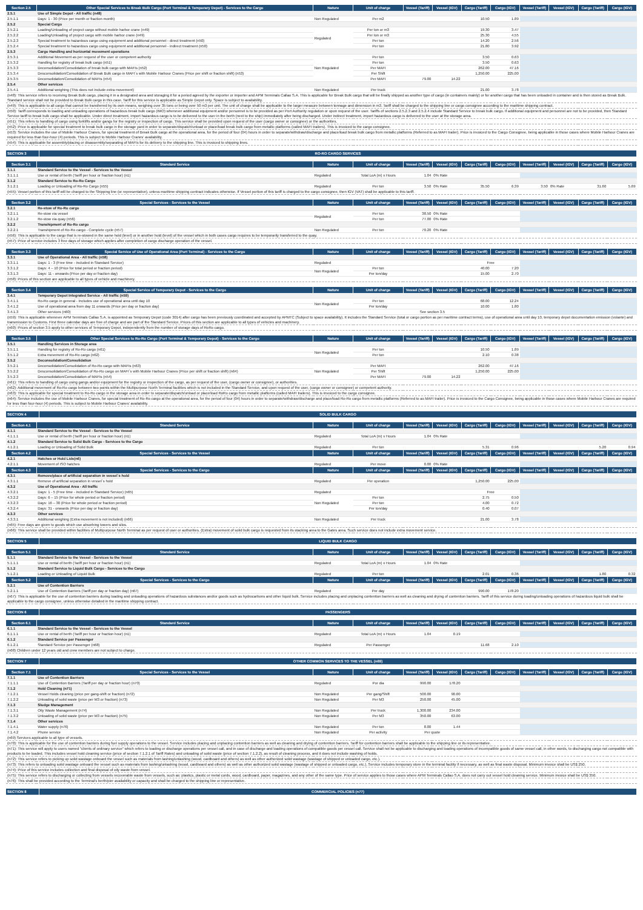| Section 2.5 | Other Special Services to Break Bulk Cargo (Port Terminal & Temporary Depot) - Services to the Cargo | Nature | Unit of charge | Vessel (Tariff) | Vessel (IGV) | Cargo (Tariff) | Cargo (IGV) | Vessel (Tariff) | Vessel (IGV) | Cargo (Tariff) | Cargo (IGV) |
| --- | --- | --- | --- | --- | --- | --- | --- | --- | --- | --- | --- |
| 2.5.1 | Use of Simple Depot - All traffic (n48) | | | | | | | | | | |
| 2.5.1.1 | Days: 1 - 30 (Price per month or fraction month) | Non Regulated | Per m2 | | | 10.50 | 1.89 | | | | |
| 2.5.2 | Special Cargo | | | | | | | | | | |
| 2.5.2.1 | Loading/Unloading of project cargo without mobile harbor crane (n49) | Regulated | Per ton or m3 | | | 19.30 | 3.47 | | | | |
| 2.5.2.2 | Loading/Unloading of project cargo with mobile harbor crane (n49) | | Per ton or m3 | | | 25.30 | 4.55 | | | | |
| 2.5.2.3 | Special treatment to hazardous cargo using equipment and additional personnel - direct treatment (n50) | | Per ton | | | 14.20 | 2.56 | | | | |
| 2.5.2.4 | Special treatment to hazardous cargo using equipment and additional personnel - indirect treatment (n50) | | Per ton | | | 21.80 | 3.92 | | | | |
| 2.5.3 | Cargo Handling and horizontal movement operations | | | | | | | | | | |
| 2.5.3.1 | Additional Movement as per request of the user or competent authority | Non Regulated | Per ton | | | 3.50 | 0.63 | | | | |
| 2.5.3.2 | Handling for registry of break bulk cargo (n51) | | Per ton | | | 3.50 | 0.63 | | | | |
| 2.5.3.3 | Deconsolidation/Consolidation of break bulk cargo with MAFIs (n52) | | Per MAFI | | | 262.00 | 47.16 | | | | |
| 2.5.3.4 | Desconsolidation/Consolidation of Break Bulk cargo in MAFI´s with Mobile Harbour Cranes (Price per shift or fraction shift) (n53) | | Per Shift | | | 1,250.00 | 225.00 | | | | |
| 2.5.3.5 | Deconsolidation/Consolidation of MAFIs (n54) | | Per MAFI | 79.00 | 14.22 | | | | | | |
| 2.5.4 | Other services | | | | | | | | | | |
| 2.5.4.1 | Additional weighing (This does not include extra movement) | Non Regulated | Per truck | | | 21.00 | 3.78 | | | | |
| (n48): This service refers to receiving Break Bulk cargo, placing it in a designated area and storaging it for a period agreed by the exporter or importer and APM Terminals Callao S.A. This is applicable for Break Bulk cargo that will be finally shipped as another type of cargo (in containers mainly) or for another cargo that has been unloaded in container and is then stored as Break Bulk. Standard service shall not be provided to Break Bulk cargo in this case. Tariff for this service is applicable as Simple Depot only. Space is subject to availability. | | | | | | | | | | | |
| (n49): This is applicable to all cargo that cannot be transferred by its own means, weighing over 35 tons or being over 50 m3 per unit. The unit of charge shall be applicable to the larger measure between tonnage and dimension in m3. Tariff shall be charged to the shipping line or cargo consignee according to the maritime shipping contract. | | | | | | | | | | | |
| (n50): Tariff corresponds to loading and unloading operations of hazardous break bulk cargo (IMO) whenever additional equipment and/or personnel is to be provided as per Port Authority regulation or upon request of the user. Tariffs of sections 2.5.2.3 and 2.5.2.4 include Standard Service to break bulk cargo. If additional equipment and personnel are not to be provided, then Standard Service tariff to break bulk cargo shall be applicable. Under direct treatment, import hazardous cargo is to be delivered to the user in the berth (next to the ship) immediately after being discharged. Under indirect treatment, import hazardous cargo is delivered to the user at the storage area. | | | | | | | | | | | |
| (n51): This refers to handling of cargo using forklifts and/or gangs for the registry or inspection of cargo. This service shall be provided upon request of the user (cargo owner or consignee) or the authorities. | | | | | | | | | | | |
| (n52): Price is applicable for special treatment to break bulk cargo in the storage yard in order to separate/dispatch/unload or place/load break bulk cargo from metallic platforms (called MAFI trailers). This is invoiced to the cargo consignee. | | | | | | | | | | | |
| (n53): Service includes the use of Mobile Harbour Cranes, for special treatment of Break Bulk cargo at the operational area, for the period of four (04) hours in order to separate/withdraw/discharge and place/load break bulk cargo from metallic platforms (Referred to as MAFI trailer). Price is invoiced to the Cargo Consignee, being applicable in those cases where Mobile Harbour Cranes are required for less than four-hour (4) periods. This is subject to Mobile Harbour Cranes' availability. | | | | | | | | | | | |
| (n54): This is applicable for assembly/placing or disassembly/separating of MAFIs for its delivery to the shipping line. This is invoiced to shipping lines. | | | | | | | | | | | |
| SECTION 3 | RO-RO CARGO SERVICES |
| --- | --- |
| Section 3.1 | Standard Service | Nature | Unit of charge | Vessel (Tariff) | Vessel (IGV) | Cargo (Tariff) | Cargo (IGV) | Vessel (Tariff) | Vessel (IGV) | Cargo (Tariff) | Cargo (IGV) |
| --- | --- | --- | --- | --- | --- | --- | --- | --- | --- | --- | --- |
| 3.1.1 | Standard Service to the Vessel - Services to the Vessel | | | | | | | | | | |
| 3.1.1.1 | Use or rental of berth (Tariff per hour or fraction hour) (n1) | Regulated | Total LoA (m) x Hours | 1.04 | 0% Rate | | | | | | |
| 3.1.2 | Standard Service to Ro-Ro Cargo | | | | | | | | | | |
| 3.1.2.1 | Loading or Unloading of Ro-Ro Cargo (n55) | Regulated | Per ton | 3.50 | 0% Rate | 35.50 | 6.39 | 3.50 | 0% Rate | 31.60 | 5.69 |
| (n55): Vessel portion of this tariff will be charged to the Shipping line (or representative), unless maritime shipping contract indicates otherwise. If Vessel portion of this tariff is charged to the cargo consignee, then IGV (VAT) shall be applicable to this tariff. | | | | | | | | | | | |
| Section 3.2 | Special Services - Services to the Vessel | Nature | Unit of charge | Vessel (Tariff) | Vessel (IGV) | Cargo (Tariff) | Cargo (IGV) | Vessel (Tariff) | Vessel (IGV) | Cargo (Tariff) | Cargo (IGV) |
| --- | --- | --- | --- | --- | --- | --- | --- | --- | --- | --- | --- |
| 3.2.1 | Re-stow of Ro-Ro cargo | | | | | | | | | | |
| 3.2.1.1 | Re-stow via vessel | Regulated | Per ton | 38.50 | 0% Rate | | | | | | |
| 3.2.1.2 | Re-stow via quay (n56) | | Per ton | 77.00 | 0% Rate | | | | | | |
| 3.2.2 | Transhipment of Ro-Ro cargo | | | | | | | | | | |
| 3.2.2.1 | Transhipment of Ro-Ro cargo - Complete cycle (n57) | Non Regulated | Per ton | 70.20 | 0% Rate | | | | | | |
| (n56): This is applicable to the cargo that is re-stowed in the same hold (level) or in another hold (level) of the vessel which in both cases cargo requires to be temporarily transferred to the quay. | | | | | | | | | | | |
| (n57): Price of service includes 3 free days of storage which applies after completion of cargo discharge operation of the vessel. | | | | | | | | | | | |
| Section 3.3 | Special Service of Use of Operational Area (Port Terminal) - Services to the Cargo | Nature | Unit of charge | Vessel (Tariff) | Vessel (IGV) | Cargo (Tariff) | Cargo (IGV) | Vessel (Tariff) | Vessel (IGV) | Cargo (Tariff) | Cargo (IGV) |
| --- | --- | --- | --- | --- | --- | --- | --- | --- | --- | --- | --- |
| 3.3.1 | Use of Operational Area - All traffic (n58) | | | | | | | | | | |
| 3.3.1.1 | Days: 1 - 3 (Free time - included in Standard Service) | Regulated | | | | Free | | | | | |
| 3.3.1.2 | Days: 4 – 10 (Price for total period or fraction period) | Non Regulated | Per ton | | | 40.00 | 7.20 | | | | |
| 3.3.1.3 | Days: 11 - onwards (Price per day or fraction day) | | Per ton/day | | | 15.00 | 2.70 | | | | |
| (n58): Prices of this section are applicable to all types of vehicle and machinery. | | | | | | | | | | | |
| Section 3.4 | Special Service of Temporary Depot - Services to the Cargo | Nature | Unit of charge | Vessel (Tariff) | Vessel (IGV) | Cargo (Tariff) | Cargo (IGV) | Vessel (Tariff) | Vessel (IGV) | Cargo (Tariff) | Cargo (IGV) |
| --- | --- | --- | --- | --- | --- | --- | --- | --- | --- | --- | --- |
| 3.4.1 | Temporary Depot Integrated Service - All traffic (n59) | | | | | | | | | | |
| 3.4.1.1 | Ro-Ro cargo in general - Includes use of operational area until day 10 | Non Regulated | Per ton | | | 68.00 | 12.24 | | | | |
| 3.4.1.2 | Use of operational area from day 11 onwards (Price per day or fraction day) | | Per ton/day | | | 10.00 | 1.80 | | | | |
| 3.4.1.3 | Other services (n60) | | | See section 3.5 | | | | | | | |
| (n59): This is applicable whenever APM Terminals Callao S.A. is appointed as Temporary Depot (code 3014) after cargo has been previously coordinated and accepted by APMTC (Subject to space availability). It includes the Standard Service (total or cargo portion as per maritime contract terms), use of operational area until day 10, temporary depot documentation emission (volante) and transmission to Customs. First three calendar days are free of charge and are part of the Standard Service. Prices of this section are applicable to all types of vehicles and machinery. | | | | | | | | | | | |
| (n60): Prices of section 3.5 apply to other services of Temporary Depot, independently from the number of storage days of RoRo cargo. | | | | | | | | | | | |
| Section 3.5 | Other Special Services to Ro-Ro Cargo (Port Terminal & Temporary Depot) - Services to the Cargo | Nature | Unit of charge | Vessel (Tariff) | Vessel (IGV) | Cargo (Tariff) | Cargo (IGV) | Vessel (Tariff) | Vessel (IGV) | Cargo (Tariff) | Cargo (IGV) |
| --- | --- | --- | --- | --- | --- | --- | --- | --- | --- | --- | --- |
| 3.5.1 | Handling Services in Storage area | | | | | | | | | | |
| 3.5.1.1 | Handling for registry of Ro-Ro cargo (n61) | Non Regulated | Per ton | | | 10.50 | 1.89 | | | | |
| 3.5.1.2 | Extra movement of Ro-Ro cargo (n62) | | Per ton | | | 2.10 | 0.38 | | | | |
| 3.5.2 | Deconsolidation/Consolidation | | | | | | | | | | |
| 3.5.2.1 | Deconsolidation/Consolidation of Ro-Ro cargo with MAFIs (n63) | Non Regulated | Per MAFI | | | 262.00 | 47.16 | | | | |
| 3.5.2.2 | Desconsolidation/Consolidation of Ro-Ro cargo on MAFI´s with Mobile Harbour Cranes (Price per shift or fraction shift) (n64) | | Per Shift | | | 1,250.00 | 225.00 | | | | |
| 3.5.2.3 | Deconsolidation/Consolidation of MAFIs (n54) | | Per MAFI | 79.00 | 14.22 | | | | | | |
| (n61): This refers to handling of cargo using gangs and/or equipment for the registry or inspection of the cargo, as per request of the user, (cargo owner or consignee), or authorities. | | | | | | | | | | | |
| (n62): Additional movement of Ro-Ro cargo between two points within the Multipurpose North Terminal facilities which is not included in the Standard Service, and upon request of the user, (cargo owner or consignee) or competent authority. | | | | | | | | | | | |
| (n63): This is applicable for special treatment to Ro-Ro cargo in the storage area in order to separate/dispatch/unload or place/load RoRo cargo from metallic platforms (called MAFI trailers). This is invoiced to the cargo consignee. | | | | | | | | | | | |
| (n64): Service includes the use of Mobile Harbour Cranes, for special treatment of Ro-Ro cargo at the operational area, for the period of four (04) hours in order to separate/withdraw/discharge and place/load Ro-Ro cargo from metallic platforms (Referred to as MAFI trailer). Price is invoiced to the Cargo Consignee, being applicable in those cases where Mobile Harbour Cranes are required for less than four-hour (4) periods. This is subject to Mobile Harbour Cranes' availability. | | | | | | | | | | | |
| SECTION 4 | SOLID BULK CARGO |
| --- | --- |
| Section 4.1 | Standard Service | Nature | Unit of charge | Vessel (Tariff) | Vessel (IGV) | Cargo (Tariff) | Cargo (IGV) | Vessel (Tariff) | Vessel (IGV) | Cargo (Tariff) | Cargo (IGV) |
| --- | --- | --- | --- | --- | --- | --- | --- | --- | --- | --- | --- |
| 4.1.1 | Standard Service to the Vessel - Services to the Vessel | | | | | | | | | | |
| 4.1.1.1 | Use or rental of berth (Tariff per hour or fraction hour) (n1) | Regulated | Total LoA (m) x Hours | 1.04 | 0% Rate | | | | | | |
| 4.1.2 | Standard Service to Solid Bulk Cargo - Services to the Cargo | | | | | | | | | | |
| 4.1.2.1 | Loading or Unloading of Solid Bulk | Regulated | Per ton | | | 5.31 | 0.96 | | | 5.20 | 0.94 |
| Section 4.2 | Special Services - Services to the Vessel | Nature | Unit of charge | Vessel (Tariff) | Vessel (IGV) | Cargo (Tariff) | Cargo (IGV) | Vessel (Tariff) | Vessel (IGV) | Cargo (Tariff) | Cargo (IGV) |
| 4.2.1 | Hatches or Hold Lids(n6) | | | | | | | | | | |
| 4.2.1.1 | Movement of ISO hatches | Regulated | Per move | 0.00 | 0% Rate | | | | | | |
| Section 4.3 | Special Services - Services to the Cargo | Nature | Unit of charge | Vessel (Tariff) | Vessel (IGV) | Cargo (Tariff) | Cargo (IGV) | Vessel (Tariff) | Vessel (IGV) | Cargo (Tariff) | Cargo (IGV) |
| 4.3.1 | Remove/place of artificial separation in vessel´s hold | | | | | | | | | | |
| 4.3.1.1 | Remove of artificial separation in vessel´s hold | Regulated | Per operation | | | 1,250.00 | 225.00 | | | | |
| 4.3.2 | Use of Operational Area - All traffic | | | | | | | | | | |
| 4.3.2.1 | Days: 1 - 5 (Free time - included in Standard Service) (n65) | Regulated | | | | Free | | | | | |
| 4.3.2.2 | Days: 6 – 15 (Price for whole period or fraction period) | Non Regulated | Per ton | | | 2.75 | 0.50 | | | | |
| 4.3.2.3 | Days: 16 – 30 (Price for whole period or fraction period) | | Per ton | | | 4.00 | 0.72 | | | | |
| 4.3.2.4 | Days: 31 - onwards (Price per day or fraction day) | | Per ton/day | | | 0.40 | 0.07 | | | | |
| 4.3.3 | Other services | | | | | | | | | | |
| 4.3.3.1 | Additional weighing (Extra movement is not included) (n66) | Non Regulated | Per truck | | | 21.00 | 3.78 | | | | |
| (n65): Free days are given to goods which use absorbing towers and silos. | | | | | | | | | | | |
| (n66): This service shall be provided within facilities of Multipurpose North Terminal as per request of user or authorities. (Extra) movement of solid bulk cargo is requested from its stacking area to the Gates area. Such service does not include extra movement service. | | | | | | | | | | | |
| SECTION 5 | LIQUID BULK CARGO |
| --- | --- |
| Section 5.1 | Standard Service | Nature | Unit of charge | Vessel (Tariff) | Vessel (IGV) | Cargo (Tariff) | Cargo (IGV) | Vessel (Tariff) | Vessel (IGV) | Cargo (Tariff) | Cargo (IGV) |
| --- | --- | --- | --- | --- | --- | --- | --- | --- | --- | --- | --- |
| 5.1.1 | Standard Service to the Vessel - Services to the Vessel | | | | | | | | | | |
| 5.1.1.1 | Use or rental of berth (Tariff per hour or fraction hour) (n1) | Regulated | Total LoA (m) x Hours | 1.04 | 0% Rate | | | | | | |
| 5.1.2 | Standard Service to Liquid Bulk Cargo - Services to the Cargo | | | | | | | | | | |
| 5.1.2.1 | Loading or Unloading of Liquid Bulk | Regulated | Per ton | | | 2.01 | 0.36 | | | 1.80 | 0.32 |
| Section 5.2 | Special Services - Services to the Cargo | Nature | Unit of charge | Vessel (Tariff) | Vessel (IGV) | Cargo (Tariff) | Cargo (IGV) | Vessel (Tariff) | Vessel (IGV) | Cargo (Tariff) | Cargo (IGV) |
| 5.2.1 | Use of Contention Barriers | | | | | | | | | | |
| 5.2.1.1 | Use of Contention Barriers (Tariff per day or fraction day) (n67) | Regulated | Per day | | | 990.00 | 178.20 | | | | |
| (n67): This is applicable for the use of contention barriers during loading and unloading operations of hazardous substances and/or goods such as hydrocarbons and other liquid bulk. Service includes placing and unplacing contention barriers as well as cleaning and drying of contention barriers. Tariff of this service during loading/unloading operations of hazardous liquid bulk shall be applicable to the cargo consignee, unless otherwise detailed in the maritime shipping contract. | | | | | | | | | | | |
| SECTION 6 | PASSENGERS |
| --- | --- |
| Section 6.1 | Standard Service | Nature | Unit of charge | Vessel (Tariff) | Vessel (IGV) | Cargo (Tariff) | Cargo (IGV) | Vessel (Tariff) | Vessel (IGV) | Cargo (Tariff) | Cargo (IGV) |
| --- | --- | --- | --- | --- | --- | --- | --- | --- | --- | --- | --- |
| 6.1.1 | Standard Service to the Vessel - Services to the Vessel | | | | | | | | | | |
| 6.1.1.1 | Use or rental of berth (Tariff per hour or fraction hour) (n1) | Regulated | Total LoA (m) x Hours | 1.04 | 0.19 | | | | | | |
| 6.1.2 | Standard Service per Passenger | | | | | | | | | | |
| 6.1.2.1 | Standard Service per Passenger (n68) | Regulated | Per Passenger | | | 11.68 | 2.10 | | | | |
| (n68) Children under 12 years old and crew members are not subject to charge. | | | | | | | | | | | |
| SECTION 7 | OTHER COMMON SERVICES TO THE VESSEL (n69) |
| --- | --- |
| Section 7.1 | Special Services - Services to the Vessel | Nature | Unit of charge | Vessel (Tariff) | Vessel (IGV) | Cargo (Tariff) | Cargo (IGV) | Vessel (Tariff) | Vessel (IGV) | Cargo (Tariff) | Cargo (IGV) |
| --- | --- | --- | --- | --- | --- | --- | --- | --- | --- | --- | --- |
| 7.1.1 | Use of Contention Barriers | | | | | | | | | | |
| 7.1.1.1 | Use of Contention Barriers (Tariff per day or fraction hour) (n70) | Regulated | Por dia | 990.00 | 178.20 | | | | | | |
| 7.1.2 | Hold Cleaning (n71) | | | | | | | | | | |
| 7.1.2.1 | Vessel Holds cleaning (price per gang-shift or fraction) (n72) | Non Regulated | Per gang/Shift | 500.00 | 90.00 | | | | | | |
| 7.1.2.2 | Unloading of solid waste (price per M3 or fraction) (n73) | Non Regulated | Per M3 | 250.00 | 45.00 | | | | | | |
| 7.1.3 | Sludge Management | | | | | | | | | | |
| 7.1.3.1 | Oily Waste Management (n74) | Non Regulated | Per truck | 1,300.00 | 234.00 | | | | | | |
| 7.1.3.2 | Unloading of solid waste (price per M3 or fraction) (n75) | Non Regulated | Per M3 | 350.00 | 63.00 | | | | | | |
| 7.1.4 | Other services | | | | | | | | | | |
| 7.1.4.1 | Water supply (n76) | Non Regulated | Per ton | 8.00 | 1.44 | | | | | | |
| 7.1.4.2 | Phone service | Non Regulated | Per activity | Per quote | | | | | | | |
| (n69) Services applicable to all type of vessels. | | | | | | | | | | | |
| (n70): This is applicable for the use of contention barriers during fuel supply operations to the vessel. Service includes placing and unplacing contention barriers as well as cleaning and drying of contention barriers. Tariff for contention barriers shall be applicable to the shipping line or its representative. | | | | | | | | | | | |
| (n71): This service will apply to users named "clients of ordinary service" which refers to loading or discharge operations per vessel call, and in case of discharge and loading operations of compatible goods per vessel call. Service shall not be applicable to discharging and loading operations of incompatible goods of same vessel call, in other words, to discharging cargo not compatible with products to be loaded. This includes vessel hold cleaning service (price of section 7.1.2.1 of Tariff Rates) and unloading of solid waste (price of section 7.1.2.2), as result of cleaning process, and it does not include washing of holds. | | | | | | | | | | | |
| (n72): This service refers to picking up solid wastage onboard the vessel such as materials from lashing/unlashing (wood, cardboard and others) as well as other authorized solid wastage (wastage of shipped or unloaded cargo, etc.). | | | | | | | | | | | |
| (n73): This refers to unloading solid wastage onboard the vessel such as materials from lashing/unlashing (wood, cardboard and others) as well as other authorized solid wastage (wastage of shipped or unloaded cargo, etc.). Service includes temporary store in the terminal facility if necessary, as well as final waste disposal. Minimum invoice shall be US$ 250. | | | | | | | | | | | |
| (n74): Price of this service includes collection and final disposal of oily waste from vessel. | | | | | | | | | | | |
| (n75): This service refers to discharging or collecting from vessels recoverable waste from vessels, such as: plastics, plastic or metal cords, wood, cardboard, paper, magazines, and any other of the same type. Price of service applies to those cases where APM Terminals Callao S.A. does not carry out vessel hold cleaning service. Minimum invoice shall be US$ 350. | | | | | | | | | | | |
| (n76): This shall be provided according to the Terminal's berth/pier availability or capacity and shall be charged to the shipping line or representative. | | | | | | | | | | | |
| SECTION 8 | COMMERCIAL POLICIES (n77) |
| --- | --- |